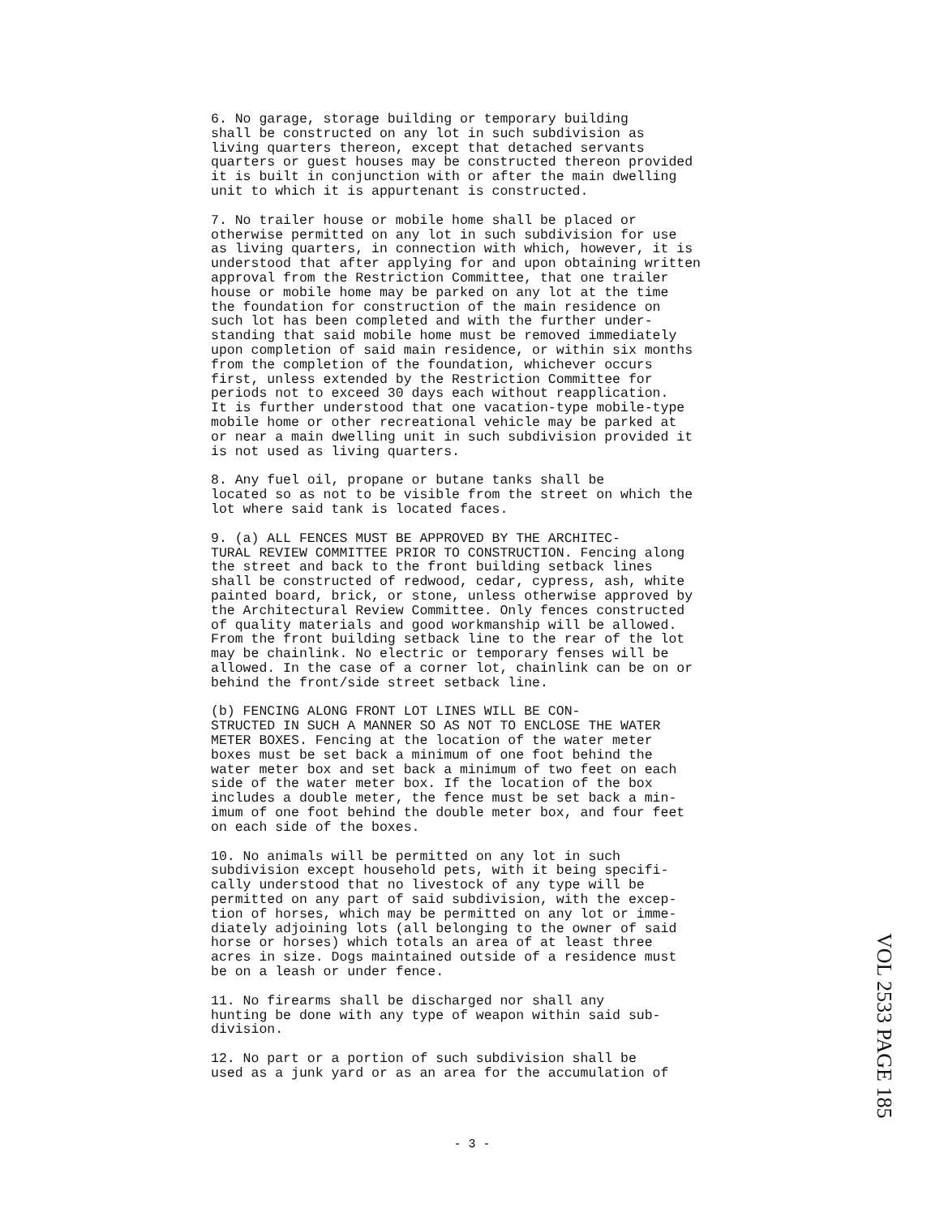6. No garage, storage building or temporary building shall be constructed on any lot in such subdivision as living quarters thereon, except that detached servants quarters or guest houses may be constructed thereon provided it is built in conjunction with or after the main dwelling unit to which it is appurtenant is constructed.
7. No trailer house or mobile home shall be placed or otherwise permitted on any lot in such subdivision for use as living quarters, in connection with which, however, it is understood that after applying for and upon obtaining written approval from the Restriction Committee, that one trailer house or mobile home may be parked on any lot at the time the foundation for construction of the main residence on such lot has been completed and with the further under- standing that said mobile home must be removed immediately upon completion of said main residence, or within six months from the completion of the foundation, whichever occurs first, unless extended by the Restriction Committee for periods not to exceed 30 days each without reapplication. It is further understood that one vacation-type mobile-type mobile home or other recreational vehicle may be parked at or near a main dwelling unit in such subdivision provided it is not used as living quarters.
8. Any fuel oil, propane or butane tanks shall be located so as not to be visible from the street on which the lot where said tank is located faces.
9. (a) ALL FENCES MUST BE APPROVED BY THE ARCHITEC- TURAL REVIEW COMMITTEE PRIOR TO CONSTRUCTION. Fencing along the street and back to the front building setback lines shall be constructed of redwood, cedar, cypress, ash, white painted board, brick, or stone, unless otherwise approved by the Architectural Review Committee. Only fences constructed of quality materials and good workmanship will be allowed. From the front building setback line to the rear of the lot may be chainlink. No electric or temporary fenses will be allowed. In the case of a corner lot, chainlink can be on or behind the front/side street setback line.
(b) FENCING ALONG FRONT LOT LINES WILL BE CON- STRUCTED IN SUCH A MANNER SO AS NOT TO ENCLOSE THE WATER METER BOXES. Fencing at the location of the water meter boxes must be set back a minimum of one foot behind the water meter box and set back a minimum of two feet on each side of the water meter box. If the location of the box includes a double meter, the fence must be set back a min- imum of one foot behind the double meter box, and four feet on each side of the boxes.
10. No animals will be permitted on any lot in such subdivision except household pets, with it being specifi- cally understood that no livestock of any type will be permitted on any part of said subdivision, with the excep- tion of horses, which may be permitted on any lot or imme- diately adjoining lots (all belonging to the owner of said horse or horses) which totals an area of at least three acres in size. Dogs maintained outside of a residence must be on a leash or under fence.
11. No firearms shall be discharged nor shall any hunting be done with any type of weapon within said sub- division.
12. No part or a portion of such subdivision shall be used as a junk yard or as an area for the accumulation of
VOL 2533 PAGE 185
- 3 -